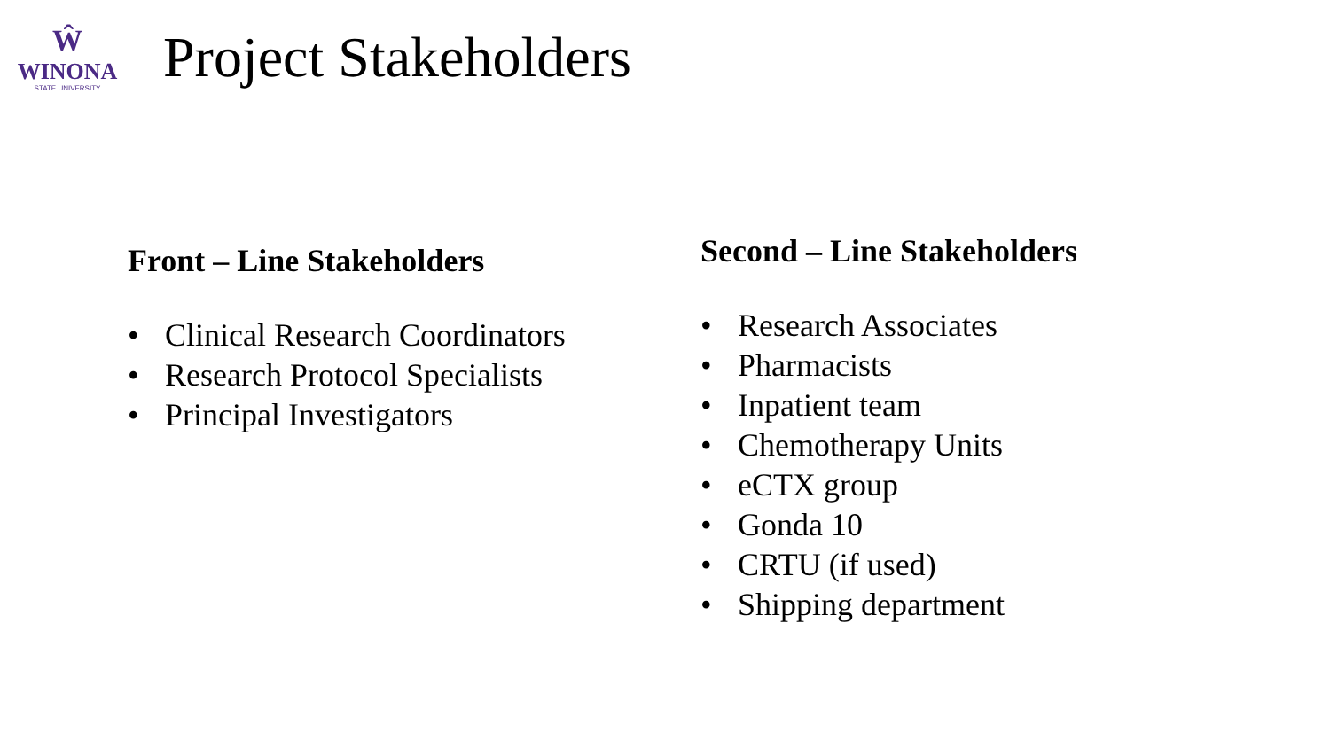Ŵ
WINONA
STATE UNIVERSITY
Project Stakeholders
Front – Line Stakeholders
• Clinical Research Coordinators
• Research Protocol Specialists
• Principal Investigators
Second – Line Stakeholders
• Research Associates
• Pharmacists
• Inpatient team
• Chemotherapy Units
• eCTX group
• Gonda 10
• CRTU (if used)
• Shipping department